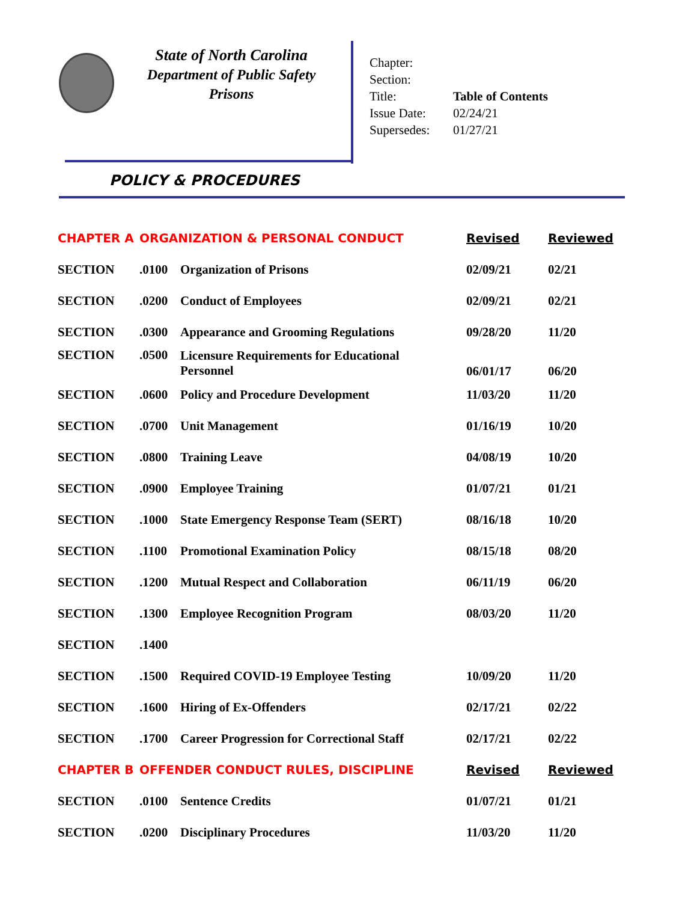State of North Carolina
Department of Public Safety
Prisons
| Chapter: | |
| Section: | |
| Title: | Table of Contents |
| Issue Date: | 02/24/21 |
| Supersedes: | 01/27/21 |
POLICY & PROCEDURES
| CHAPTER A | ORGANIZATION & PERSONAL CONDUCT | | Revised | Reviewed |
| SECTION | .0100 | Organization of Prisons | 02/09/21 | 02/21 |
| SECTION | .0200 | Conduct of Employees | 02/09/21 | 02/21 |
| SECTION | .0300 | Appearance and Grooming Regulations | 09/28/20 | 11/20 |
| SECTION | .0500 | Licensure Requirements for Educational Personnel | 06/01/17 | 06/20 |
| SECTION | .0600 | Policy and Procedure Development | 11/03/20 | 11/20 |
| SECTION | .0700 | Unit Management | 01/16/19 | 10/20 |
| SECTION | .0800 | Training Leave | 04/08/19 | 10/20 |
| SECTION | .0900 | Employee Training | 01/07/21 | 01/21 |
| SECTION | .1000 | State Emergency Response Team (SERT) | 08/16/18 | 10/20 |
| SECTION | .1100 | Promotional Examination Policy | 08/15/18 | 08/20 |
| SECTION | .1200 | Mutual Respect and Collaboration | 06/11/19 | 06/20 |
| SECTION | .1300 | Employee Recognition Program | 08/03/20 | 11/20 |
| SECTION | .1400 | | | |
| SECTION | .1500 | Required COVID-19 Employee Testing | 10/09/20 | 11/20 |
| SECTION | .1600 | Hiring of Ex-Offenders | 02/17/21 | 02/22 |
| SECTION | .1700 | Career Progression for Correctional Staff | 02/17/21 | 02/22 |
| CHAPTER B | OFFENDER CONDUCT RULES, DISCIPLINE | | Revised | Reviewed |
| SECTION | .0100 | Sentence Credits | 01/07/21 | 01/21 |
| SECTION | .0200 | Disciplinary Procedures | 11/03/20 | 11/20 |